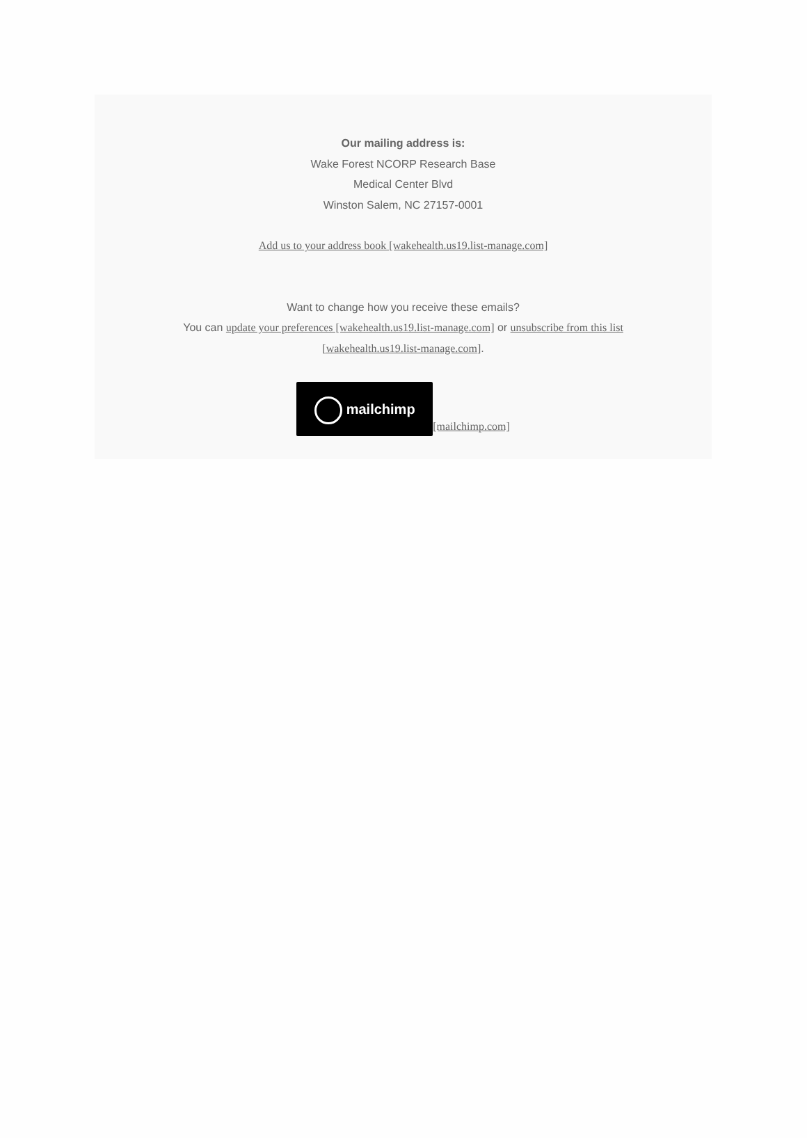Our mailing address is:
Wake Forest NCORP Research Base
Medical Center Blvd
Winston Salem, NC 27157-0001
Add us to your address book [wakehealth.us19.list-manage.com]
Want to change how you receive these emails?
You can update your preferences [wakehealth.us19.list-manage.com] or unsubscribe from this list [wakehealth.us19.list-manage.com].
mailchimp [mailchimp.com]